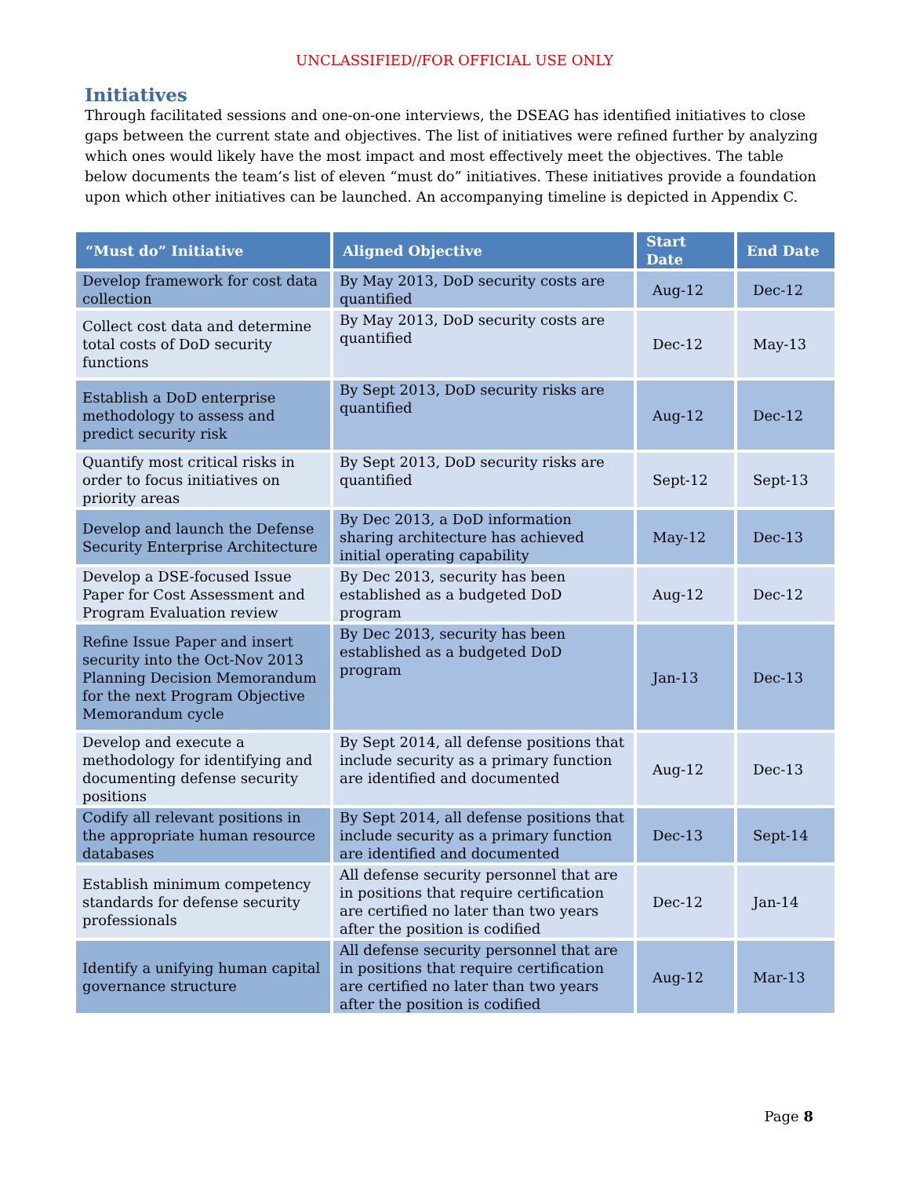UNCLASSIFIED//FOR OFFICIAL USE ONLY
Initiatives
Through facilitated sessions and one-on-one interviews, the DSEAG has identified initiatives to close gaps between the current state and objectives. The list of initiatives were refined further by analyzing which ones would likely have the most impact and most effectively meet the objectives. The table below documents the team’s list of eleven “must do” initiatives. These initiatives provide a foundation upon which other initiatives can be launched. An accompanying timeline is depicted in Appendix C.
| “Must do” Initiative | Aligned Objective | Start Date | End Date |
| --- | --- | --- | --- |
| Develop framework for cost data collection | By May 2013, DoD security costs are quantified | Aug-12 | Dec-12 |
| Collect cost data and determine total costs of DoD security functions | By May 2013, DoD security costs are quantified | Dec-12 | May-13 |
| Establish a DoD enterprise methodology to assess and predict security risk | By Sept 2013, DoD security risks are quantified | Aug-12 | Dec-12 |
| Quantify most critical risks in order to focus initiatives on priority areas | By Sept 2013, DoD security risks are quantified | Sept-12 | Sept-13 |
| Develop and launch the Defense Security Enterprise Architecture | By Dec 2013, a DoD information sharing architecture has achieved initial operating capability | May-12 | Dec-13 |
| Develop a DSE-focused Issue Paper for Cost Assessment and Program Evaluation review | By Dec 2013, security has been established as a budgeted DoD program | Aug-12 | Dec-12 |
| Refine Issue Paper and insert security into the Oct-Nov 2013 Planning Decision Memorandum for the next Program Objective Memorandum cycle | By Dec 2013, security has been established as a budgeted DoD program | Jan-13 | Dec-13 |
| Develop and execute a methodology for identifying and documenting defense security positions | By Sept 2014, all defense positions that include security as a primary function are identified and documented | Aug-12 | Dec-13 |
| Codify all relevant positions in the appropriate human resource databases | By Sept 2014, all defense positions that include security as a primary function are identified and documented | Dec-13 | Sept-14 |
| Establish minimum competency standards for defense security professionals | All defense security personnel that are in positions that require certification are certified no later than two years after the position is codified | Dec-12 | Jan-14 |
| Identify a unifying human capital governance structure | All defense security personnel that are in positions that require certification are certified no later than two years after the position is codified | Aug-12 | Mar-13 |
Page 8